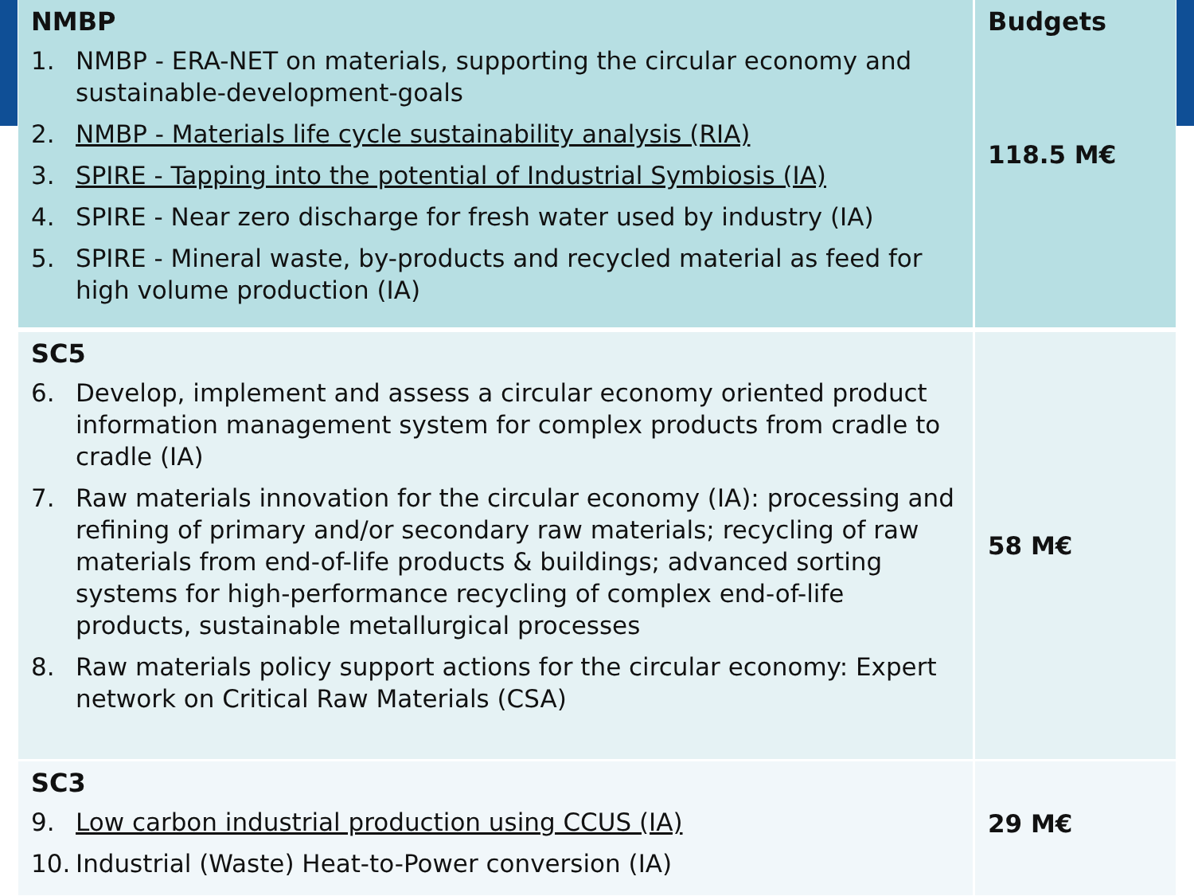| NMBP 1. NMBP - ERA-NET on materials, supporting the circular economy and sustainable-development-goals 2. NMBP - Materials life cycle sustainability analysis (RIA) 3. SPIRE - Tapping into the potential of Industrial Symbiosis (IA) 4. SPIRE - Near zero discharge for fresh water used by industry (IA) 5. SPIRE - Mineral waste, by-products and recycled material as feed for high volume production (IA) | Budgets 118.5 M€ |
| SC5 6. Develop, implement and assess a circular economy oriented product information management system for complex products from cradle to cradle (IA) 7. Raw materials innovation for the circular economy (IA): processing and refining of primary and/or secondary raw materials; recycling of raw materials from end-of-life products & buildings; advanced sorting systems for high-performance recycling of complex end-of-life products, sustainable metallurgical processes 8. Raw materials policy support actions for the circular economy: Expert network on Critical Raw Materials (CSA) | 58 M€ |
| SC3 9. Low carbon industrial production using CCUS (IA) 10. Industrial (Waste) Heat-to-Power conversion (IA) | 29 M€ |